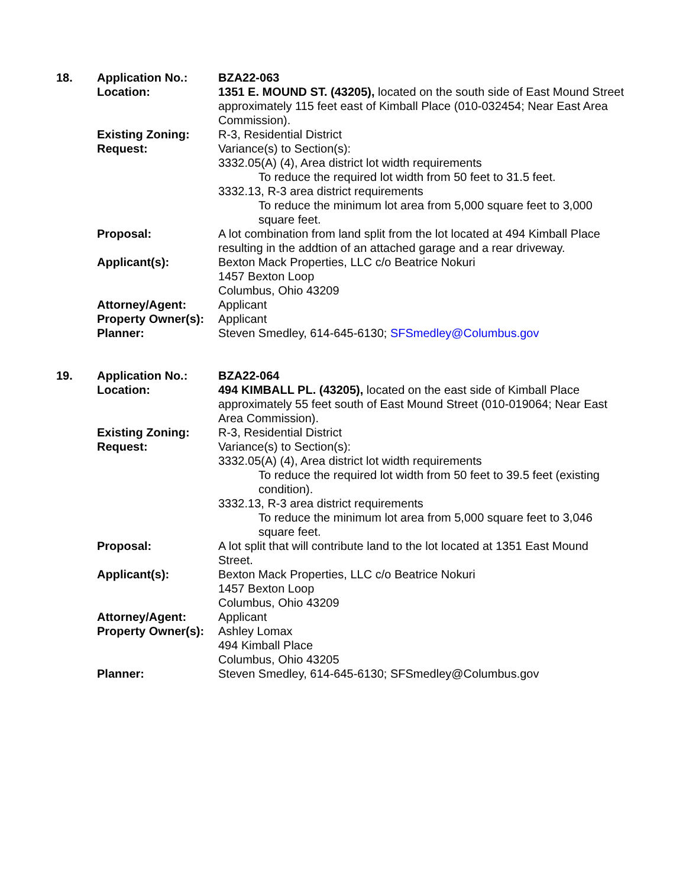| 18. | Application No.: | BZA22-063 |
| | Location: | 1351 E. MOUND ST. (43205), located on the south side of East Mound Street approximately 115 feet east of Kimball Place (010-032454; Near East Area Commission). |
| | Existing Zoning: | R-3, Residential District |
| | Request: | Variance(s) to Section(s): 3332.05(A) (4), Area district lot width requirements To reduce the required lot width from 50 feet to 31.5 feet. 3332.13, R-3 area district requirements To reduce the minimum lot area from 5,000 square feet to 3,000 square feet. |
| | Proposal: | A lot combination from land split from the lot located at 494 Kimball Place resulting in the addtion of an attached garage and a rear driveway. |
| | Applicant(s): | Bexton Mack Properties, LLC c/o Beatrice Nokuri 1457 Bexton Loop Columbus, Ohio 43209 |
| | Attorney/Agent: | Applicant |
| | Property Owner(s): | Applicant |
| | Planner: | Steven Smedley, 614-645-6130; SFSmedley@Columbus.gov |
| 19. | Application No.: | BZA22-064 |
| | Location: | 494 KIMBALL PL. (43205), located on the east side of Kimball Place approximately 55 feet south of East Mound Street (010-019064; Near East Area Commission). |
| | Existing Zoning: | R-3, Residential District |
| | Request: | Variance(s) to Section(s): 3332.05(A) (4), Area district lot width requirements To reduce the required lot width from 50 feet to 39.5 feet (existing condition). 3332.13, R-3 area district requirements To reduce the minimum lot area from 5,000 square feet to 3,046 square feet. |
| | Proposal: | A lot split that will contribute land to the lot located at 1351 East Mound Street. |
| | Applicant(s): | Bexton Mack Properties, LLC c/o Beatrice Nokuri 1457 Bexton Loop Columbus, Ohio 43209 |
| | Attorney/Agent: | Applicant |
| | Property Owner(s): | Ashley Lomax 494 Kimball Place Columbus, Ohio 43205 |
| | Planner: | Steven Smedley, 614-645-6130; SFSmedley@Columbus.gov |